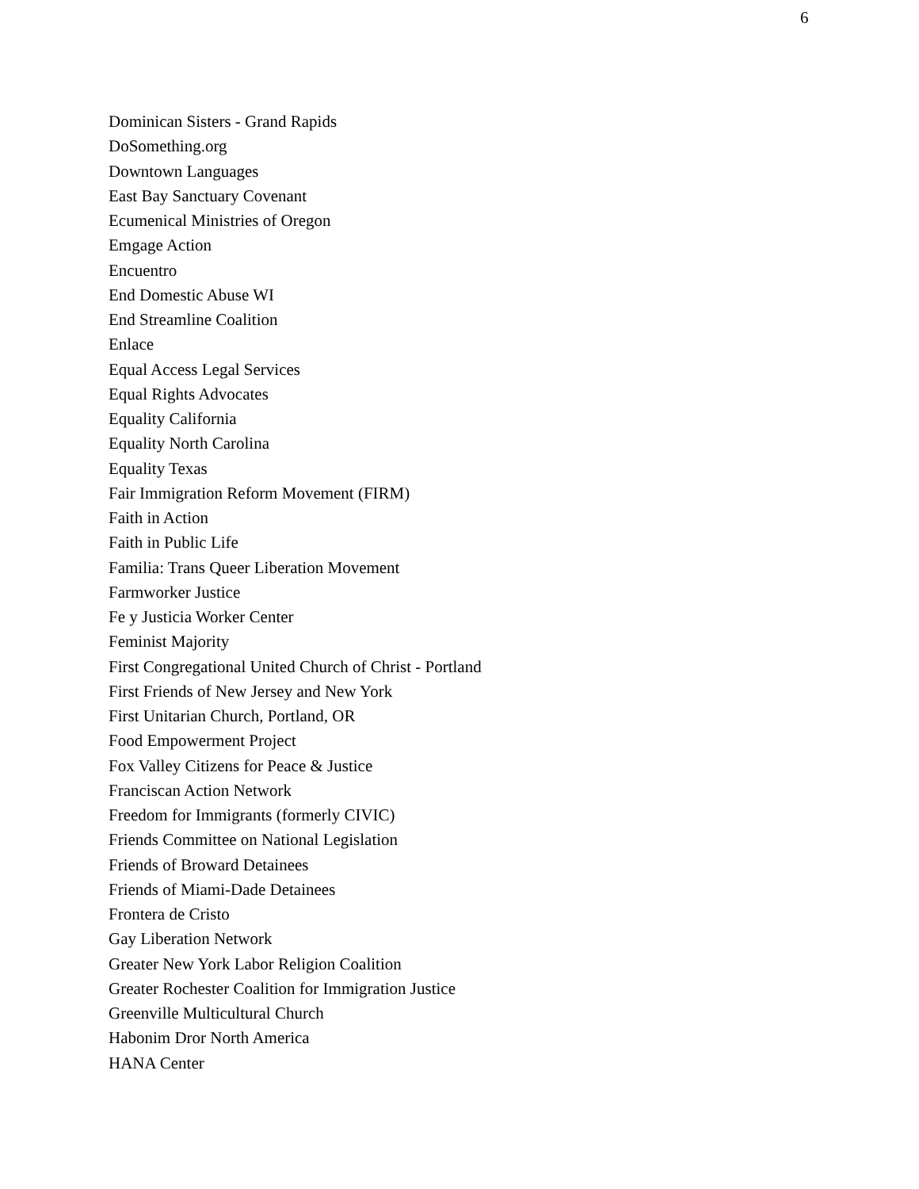6
Dominican Sisters - Grand Rapids
DoSomething.org
Downtown Languages
East Bay Sanctuary Covenant
Ecumenical Ministries of Oregon
Emgage Action
Encuentro
End Domestic Abuse WI
End Streamline Coalition
Enlace
Equal Access Legal Services
Equal Rights Advocates
Equality California
Equality North Carolina
Equality Texas
Fair Immigration Reform Movement (FIRM)
Faith in Action
Faith in Public Life
Familia: Trans Queer Liberation Movement
Farmworker Justice
Fe y Justicia Worker Center
Feminist Majority
First Congregational United Church of Christ - Portland
First Friends of New Jersey and New York
First Unitarian Church, Portland, OR
Food Empowerment Project
Fox Valley Citizens for Peace & Justice
Franciscan Action Network
Freedom for Immigrants (formerly CIVIC)
Friends Committee on National Legislation
Friends of Broward Detainees
Friends of Miami-Dade Detainees
Frontera de Cristo
Gay Liberation Network
Greater New York Labor Religion Coalition
Greater Rochester Coalition for Immigration Justice
Greenville Multicultural Church
Habonim Dror North America
HANA Center